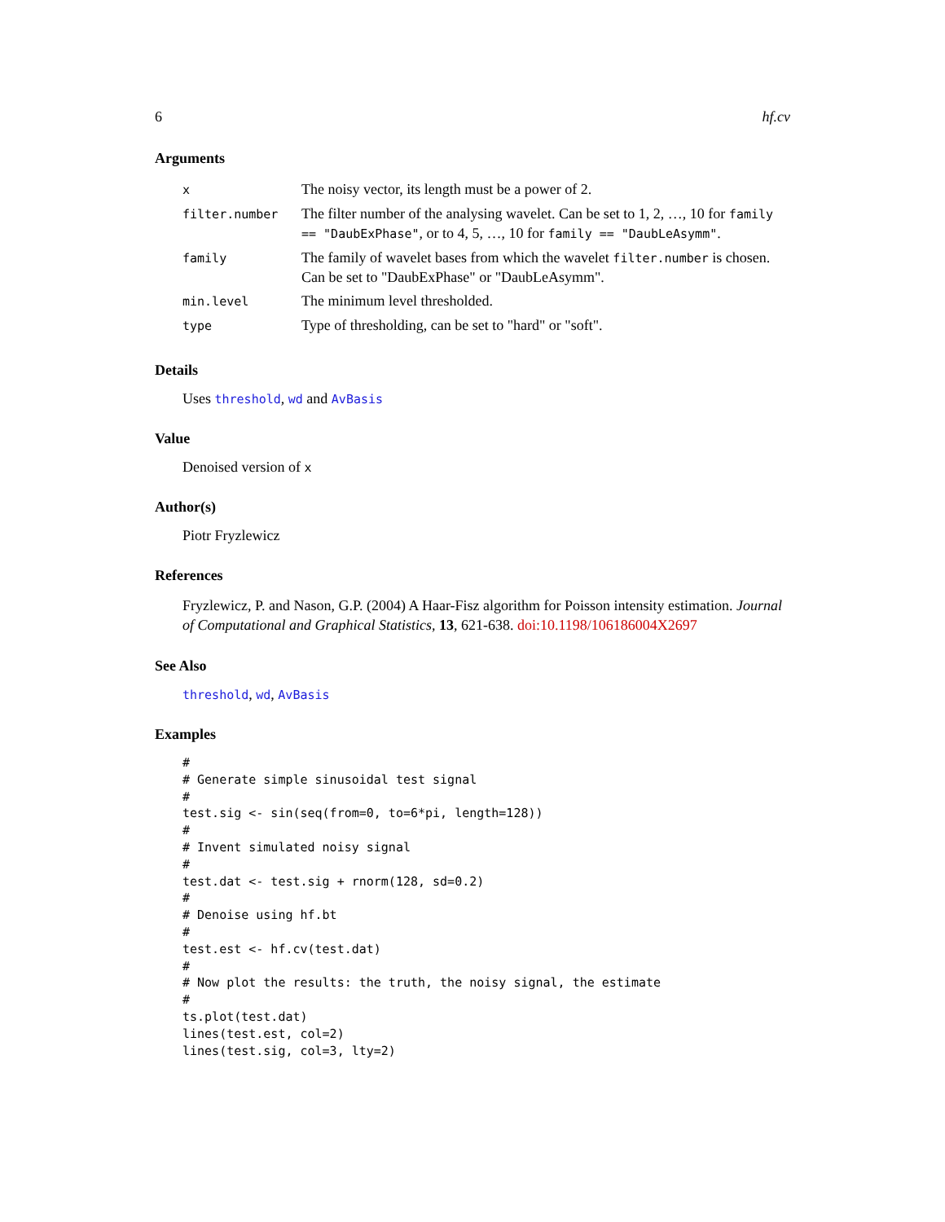6 hf.cv
Arguments
| x | The noisy vector, its length must be a power of 2. |
| filter.number | The filter number of the analysing wavelet. Can be set to 1, 2, …, 10 for family == "DaubExPhase" , or to 4, 5, …, 10 for family == "DaubLeAsymm" . |
| family | The family of wavelet bases from which the wavelet filter.number is chosen. Can be set to "DaubExPhase" or "DaubLeAsymm". |
| min.level | The minimum level thresholded. |
| type | Type of thresholding, can be set to "hard" or "soft". |
Details
Uses threshold, wd and AvBasis
Value
Denoised version of x
Author(s)
Piotr Fryzlewicz
References
Fryzlewicz, P. and Nason, G.P. (2004) A Haar-Fisz algorithm for Poisson intensity estimation. Journal of Computational and Graphical Statistics, 13, 621-638. doi:10.1198/106186004X2697
See Also
threshold, wd, AvBasis
Examples
#
# Generate simple sinusoidal test signal
#
test.sig <- sin(seq(from=0, to=6*pi, length=128))
#
# Invent simulated noisy signal
#
test.dat <- test.sig + rnorm(128, sd=0.2)
#
# Denoise using hf.bt
#
test.est <- hf.cv(test.dat)
#
# Now plot the results: the truth, the noisy signal, the estimate
#
ts.plot(test.dat)
lines(test.est, col=2)
lines(test.sig, col=3, lty=2)